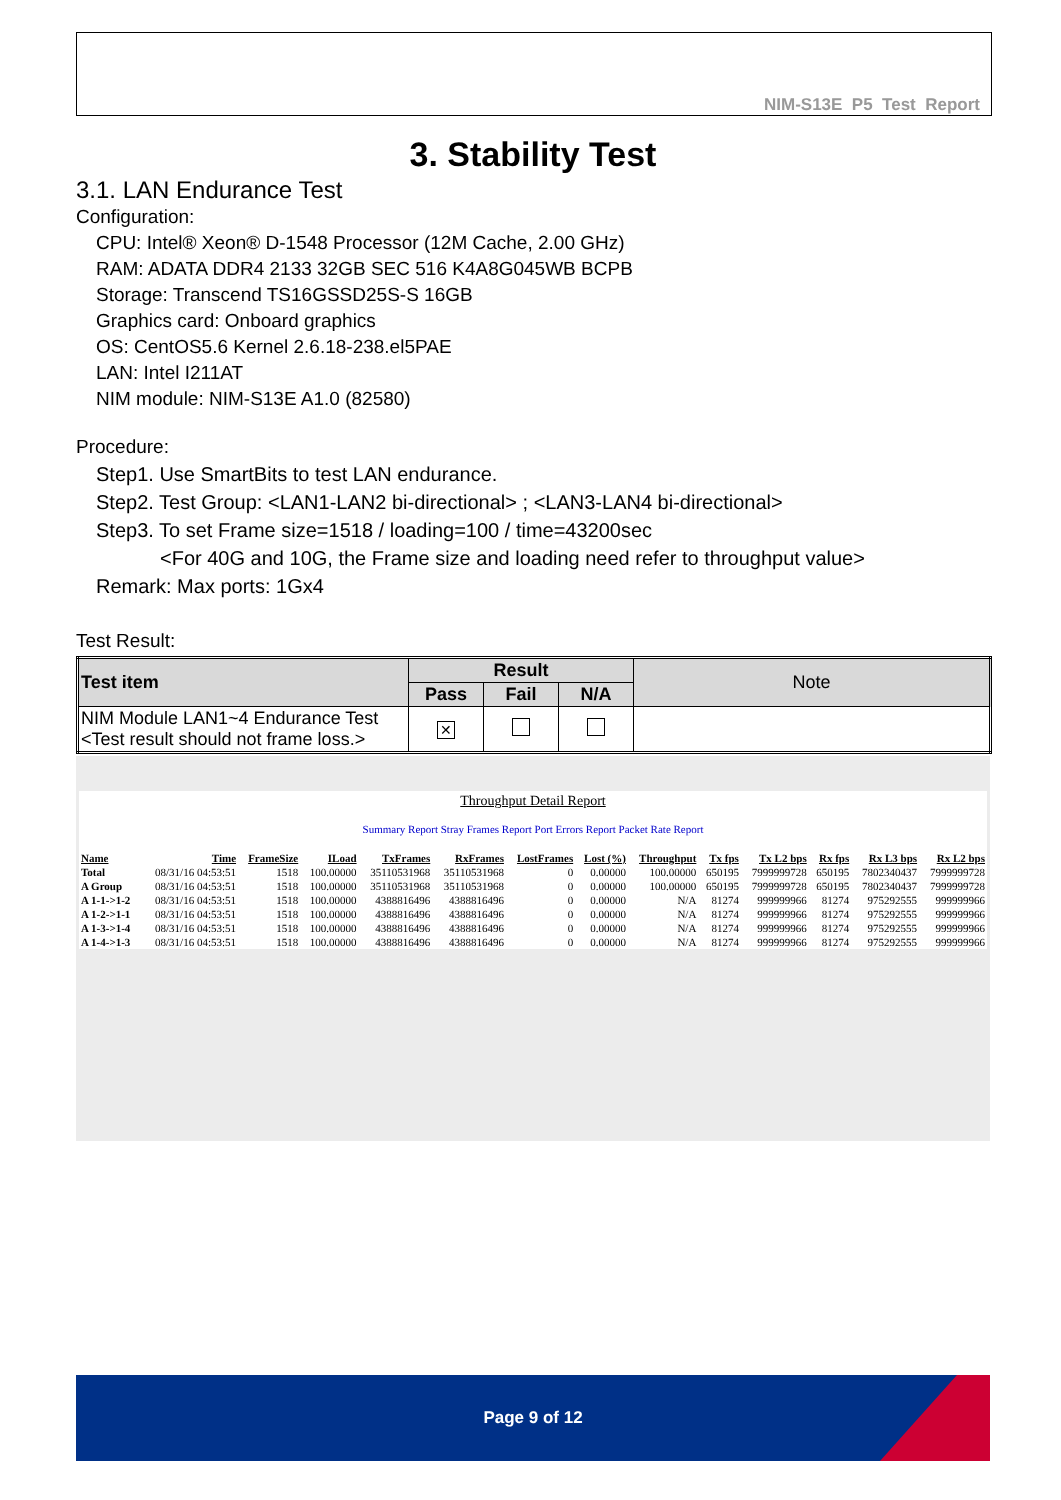NIM-S13E P5 Test Report
3. Stability Test
3.1. LAN Endurance Test
Configuration:
CPU: Intel® Xeon® D-1548 Processor (12M Cache, 2.00 GHz)
RAM: ADATA DDR4 2133 32GB SEC 516 K4A8G045WB BCPB
Storage: Transcend TS16GSSD25S-S 16GB
Graphics card: Onboard graphics
OS: CentOS5.6 Kernel 2.6.18-238.el5PAE
LAN: Intel I211AT
NIM module: NIM-S13E A1.0 (82580)
Procedure:
Step1. Use SmartBits to test LAN endurance.
Step2. Test Group: <LAN1-LAN2 bi-directional> ; <LAN3-LAN4 bi-directional>
Step3. To set Frame size=1518 / loading=100 / time=43200sec
<For 40G and 10G, the Frame size and loading need refer to throughput value>
Remark: Max ports: 1Gx4
Test Result:
| Test item | Result | | | Note |
| --- | --- | --- | --- | --- |
| | Pass | Fail | N/A | |
| NIM Module LAN1~4 Endurance Test <Test result should not frame loss.> | ✕ | | | |
Throughput Detail Report
Summary Report Stray Frames Report Port Errors Report Packet Rate Report
| Name | Time | FrameSize | ILoad | TxFrames | RxFrames | LostFrames | Lost (%) | Throughput | Tx fps | Tx L2 bps | Rx fps | Rx L3 bps | Rx L2 bps |
| --- | --- | --- | --- | --- | --- | --- | --- | --- | --- | --- | --- | --- | --- |
| Total | 08/31/16 04:53:51 | 1518 | 100.00000 | 35110531968 | 35110531968 | 0 | 0.00000 | 100.00000 | 650195 | 7999999728 | 650195 | 7802340437 | 7999999728 |
| A Group | 08/31/16 04:53:51 | 1518 | 100.00000 | 35110531968 | 35110531968 | 0 | 0.00000 | 100.00000 | 650195 | 7999999728 | 650195 | 7802340437 | 7999999728 |
| A 1-1->1-2 | 08/31/16 04:53:51 | 1518 | 100.00000 | 4388816496 | 4388816496 | 0 | 0.00000 | N/A | 81274 | 999999966 | 81274 | 975292555 | 999999966 |
| A 1-2->1-1 | 08/31/16 04:53:51 | 1518 | 100.00000 | 4388816496 | 4388816496 | 0 | 0.00000 | N/A | 81274 | 999999966 | 81274 | 975292555 | 999999966 |
| A 1-3->1-4 | 08/31/16 04:53:51 | 1518 | 100.00000 | 4388816496 | 4388816496 | 0 | 0.00000 | N/A | 81274 | 999999966 | 81274 | 975292555 | 999999966 |
| A 1-4->1-3 | 08/31/16 04:53:51 | 1518 | 100.00000 | 4388816496 | 4388816496 | 0 | 0.00000 | N/A | 81274 | 999999966 | 81274 | 975292555 | 999999966 |
Page 9 of 12